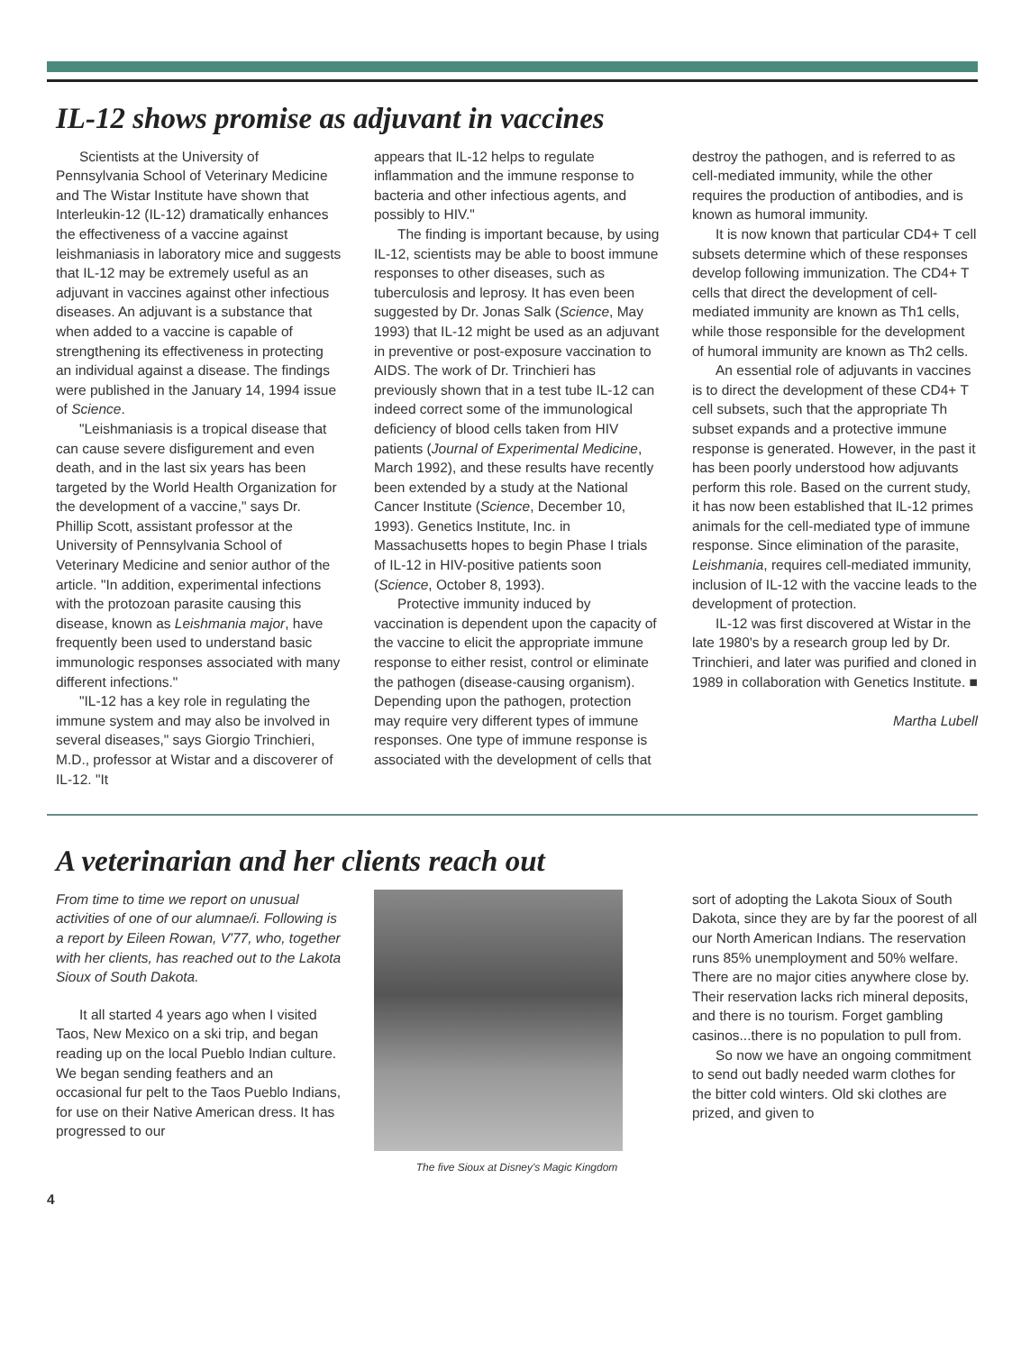IL-12 shows promise as adjuvant in vaccines
Scientists at the University of Pennsylvania School of Veterinary Medicine and The Wistar Institute have shown that Interleukin-12 (IL-12) dramatically enhances the effectiveness of a vaccine against leishmaniasis in laboratory mice and suggests that IL-12 may be extremely useful as an adjuvant in vaccines against other infectious diseases. An adjuvant is a substance that when added to a vaccine is capable of strengthening its effectiveness in protecting an individual against a disease. The findings were published in the January 14, 1994 issue of Science.
"Leishmaniasis is a tropical disease that can cause severe disfigurement and even death, and in the last six years has been targeted by the World Health Organization for the development of a vaccine," says Dr. Phillip Scott, assistant professor at the University of Pennsylvania School of Veterinary Medicine and senior author of the article. "In addition, experimental infections with the protozoan parasite causing this disease, known as Leishmania major, have frequently been used to understand basic immunologic responses associated with many different infections."
"IL-12 has a key role in regulating the immune system and may also be involved in several diseases," says Giorgio Trinchieri, M.D., professor at Wistar and a discoverer of IL-12. "It
appears that IL-12 helps to regulate inflammation and the immune response to bacteria and other infectious agents, and possibly to HIV."
The finding is important because, by using IL-12, scientists may be able to boost immune responses to other diseases, such as tuberculosis and leprosy. It has even been suggested by Dr. Jonas Salk (Science, May 1993) that IL-12 might be used as an adjuvant in preventive or post-exposure vaccination to AIDS. The work of Dr. Trinchieri has previously shown that in a test tube IL-12 can indeed correct some of the immunological deficiency of blood cells taken from HIV patients (Journal of Experimental Medicine, March 1992), and these results have recently been extended by a study at the National Cancer Institute (Science, December 10, 1993). Genetics Institute, Inc. in Massachusetts hopes to begin Phase I trials of IL-12 in HIV-positive patients soon (Science, October 8, 1993).
Protective immunity induced by vaccination is dependent upon the capacity of the vaccine to elicit the appropriate immune response to either resist, control or eliminate the pathogen (disease-causing organism). Depending upon the pathogen, protection may require very different types of immune responses. One type of immune response is associated with the development of cells that
destroy the pathogen, and is referred to as cell-mediated immunity, while the other requires the production of antibodies, and is known as humoral immunity.
It is now known that particular CD4+ T cell subsets determine which of these responses develop following immunization. The CD4+ T cells that direct the development of cell-mediated immunity are known as Th1 cells, while those responsible for the development of humoral immunity are known as Th2 cells.
An essential role of adjuvants in vaccines is to direct the development of these CD4+ T cell subsets, such that the appropriate Th subset expands and a protective immune response is generated. However, in the past it has been poorly understood how adjuvants perform this role. Based on the current study, it has now been established that IL-12 primes animals for the cell-mediated type of immune response. Since elimination of the parasite, Leishmania, requires cell-mediated immunity, inclusion of IL-12 with the vaccine leads to the development of protection.
IL-12 was first discovered at Wistar in the late 1980's by a research group led by Dr. Trinchieri, and later was purified and cloned in 1989 in collaboration with Genetics Institute. ■
Martha Lubell
A veterinarian and her clients reach out
From time to time we report on unusual activities of one of our alumnae/i. Following is a report by Eileen Rowan, V'77, who, together with her clients, has reached out to the Lakota Sioux of South Dakota.
It all started 4 years ago when I visited Taos, New Mexico on a ski trip, and began reading up on the local Pueblo Indian culture. We began sending feathers and an occasional fur pelt to the Taos Pueblo Indians, for use on their Native American dress. It has progressed to our
The five Sioux at Disney's Magic Kingdom
sort of adopting the Lakota Sioux of South Dakota, since they are by far the poorest of all our North American Indians. The reservation runs 85% unemployment and 50% welfare. There are no major cities anywhere close by. Their reservation lacks rich mineral deposits, and there is no tourism. Forget gambling casinos...there is no population to pull from.
So now we have an ongoing commitment to send out badly needed warm clothes for the bitter cold winters. Old ski clothes are prized, and given to
4